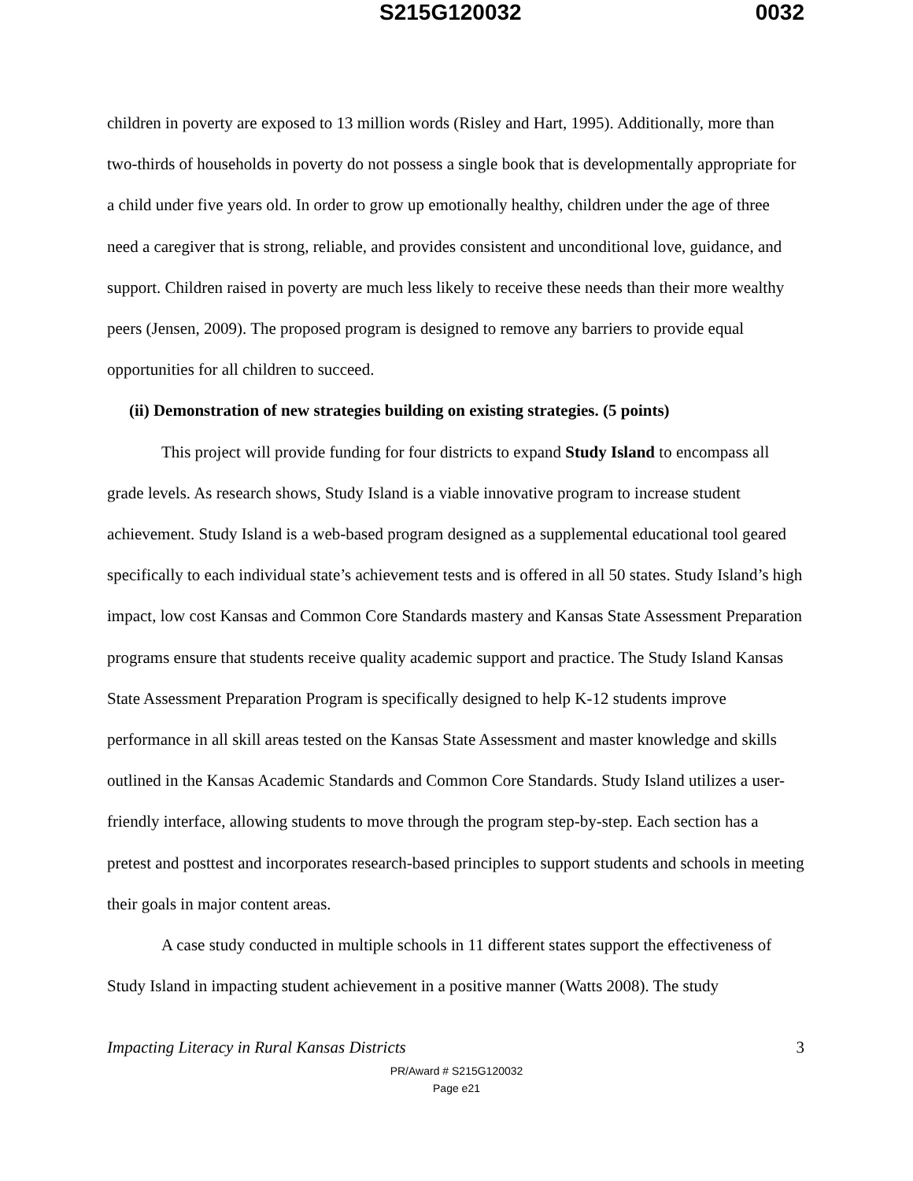S215G120032 0032
children in poverty are exposed to 13 million words (Risley and Hart, 1995). Additionally, more than two-thirds of households in poverty do not possess a single book that is developmentally appropriate for a child under five years old. In order to grow up emotionally healthy, children under the age of three need a caregiver that is strong, reliable, and provides consistent and unconditional love, guidance, and support. Children raised in poverty are much less likely to receive these needs than their more wealthy peers (Jensen, 2009). The proposed program is designed to remove any barriers to provide equal opportunities for all children to succeed.
(ii) Demonstration of new strategies building on existing strategies. (5 points)
This project will provide funding for four districts to expand Study Island to encompass all grade levels. As research shows, Study Island is a viable innovative program to increase student achievement. Study Island is a web-based program designed as a supplemental educational tool geared specifically to each individual state’s achievement tests and is offered in all 50 states. Study Island’s high impact, low cost Kansas and Common Core Standards mastery and Kansas State Assessment Preparation programs ensure that students receive quality academic support and practice. The Study Island Kansas State Assessment Preparation Program is specifically designed to help K-12 students improve performance in all skill areas tested on the Kansas State Assessment and master knowledge and skills outlined in the Kansas Academic Standards and Common Core Standards. Study Island utilizes a user-friendly interface, allowing students to move through the program step-by-step. Each section has a pretest and posttest and incorporates research-based principles to support students and schools in meeting their goals in major content areas.
A case study conducted in multiple schools in 11 different states support the effectiveness of Study Island in impacting student achievement in a positive manner (Watts 2008). The study
Impacting Literacy in Rural Kansas Districts 3
PR/Award # S215G120032
Page e21